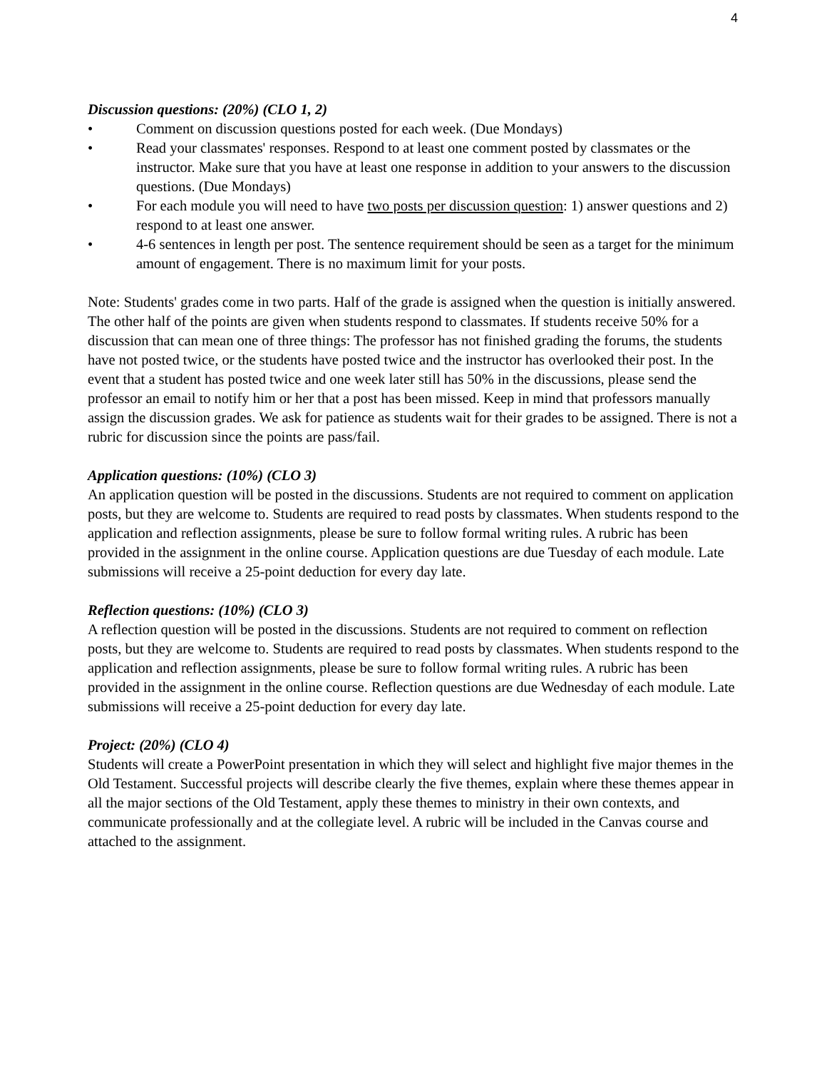4
Discussion questions: (20%) (CLO 1, 2)
• Comment on discussion questions posted for each week. (Due Mondays)
• Read your classmates' responses. Respond to at least one comment posted by classmates or the instructor. Make sure that you have at least one response in addition to your answers to the discussion questions. (Due Mondays)
• For each module you will need to have two posts per discussion question: 1) answer questions and 2) respond to at least one answer.
• 4-6 sentences in length per post. The sentence requirement should be seen as a target for the minimum amount of engagement. There is no maximum limit for your posts.
Note: Students' grades come in two parts. Half of the grade is assigned when the question is initially answered. The other half of the points are given when students respond to classmates. If students receive 50% for a discussion that can mean one of three things: The professor has not finished grading the forums, the students have not posted twice, or the students have posted twice and the instructor has overlooked their post. In the event that a student has posted twice and one week later still has 50% in the discussions, please send the professor an email to notify him or her that a post has been missed. Keep in mind that professors manually assign the discussion grades. We ask for patience as students wait for their grades to be assigned. There is not a rubric for discussion since the points are pass/fail.
Application questions: (10%) (CLO 3)
An application question will be posted in the discussions. Students are not required to comment on application posts, but they are welcome to. Students are required to read posts by classmates. When students respond to the application and reflection assignments, please be sure to follow formal writing rules. A rubric has been provided in the assignment in the online course. Application questions are due Tuesday of each module. Late submissions will receive a 25-point deduction for every day late.
Reflection questions: (10%) (CLO 3)
A reflection question will be posted in the discussions. Students are not required to comment on reflection posts, but they are welcome to. Students are required to read posts by classmates. When students respond to the application and reflection assignments, please be sure to follow formal writing rules. A rubric has been provided in the assignment in the online course. Reflection questions are due Wednesday of each module. Late submissions will receive a 25-point deduction for every day late.
Project: (20%) (CLO 4)
Students will create a PowerPoint presentation in which they will select and highlight five major themes in the Old Testament. Successful projects will describe clearly the five themes, explain where these themes appear in all the major sections of the Old Testament, apply these themes to ministry in their own contexts, and communicate professionally and at the collegiate level. A rubric will be included in the Canvas course and attached to the assignment.